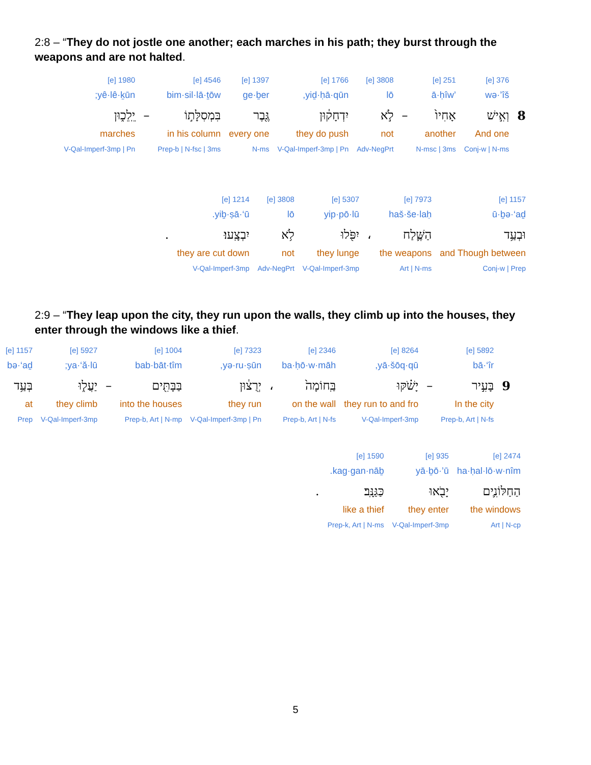2:8 – “They do not jostle one another; each marches in his path; they burst through the weapons and are not halted.
| | 376 [e] | 251 [e] | | 3808 [e] | 1766 [e] | 1397 [e] | 4546 [e] | | 1980 [e] |
| | wə·’îš | ’ā·ḥîw | | lō | yiḏ·ḥā·qūn, | ge·ḇer | bim·sil·lā·ṯōw | | yê·lê·ḵūn; |
| 8 | וְאִ֣ישׁ | אָחִיו֙ | – | לֹ֣א | יִדְחָק֔וּן | גֶּ֖בֶר | בִּמְסִלָּת֣וֹ | – | יֵֽלֵכ֑וּן |
| | And one | another | | not | they do push | every one | in his column | | marches |
| | Conj-w / N-ms | N-msc / 3ms | | Adv-NegPrt | V-Qal-Imperf-3mp / Pn | N-ms | Prep-b / N-fsc / 3ms | | V-Qal-Imperf-3mp / Pn |
| 1157 [e] | 7973 [e] | | 5307 [e] | 3808 [e] | 1214 [e] | |
| ū·ḇə·‘aḏ | haš·še·laḥ | | yip·pō·lū | lō | yiḇ·ṣā·‘ū. | |
| וּבְעַ֥ד | הַשֶּׁ֛לַח | ، | יִפֹּ֖לוּ | לֹ֥א | יִבְצָֽעוּ׃ | . |
| and Though between | the weapons | | they lunge | not | they are cut down | |
| Conj-w / Prep | Art / N-ms | | V-Qal-Imperf-3mp | Adv-NegPrt | V-Qal-Imperf-3mp | |
2:9 – “They leap upon the city, they run upon the walls, they climb up into the houses, they enter through the windows like a thief.
| | 5892 [e] | | 8264 [e] | 2346 [e] | | 7323 [e] | 1004 [e] | | 5927 [e] | 1157 [e] |
| | bā·‘îr | | yā·šōq·qū, | ba·ḥō·w·māh | | yə·ru·ṣūn, | bab·bāt·tîm | | ya·‘ă·lū; | bə·‘aḏ |
| 9 | בָּעִ֣יר | – | יָשֹׁ֗קּוּ | בַּֽחוֹמָה֙ | ، | יְרֻצ֔וּן | בַּבָּתִּ֖ים | – | יַעֲל֑וּ | בְּעַ֥ד |
| | In the city | | they run to and fro | on the wall | | they run | into the houses | | they climb | at |
| | Prep-b, Art / N-fs | | V-Qal-Imperf-3mp | Prep-b, Art / N-fs | | V-Qal-Imperf-3mp / Pn | Prep-b, Art / N-mp | | V-Qal-Imperf-3mp | Prep |
| 2474 [e] | 935 [e] | 1590 [e] | |
| ha·ḥal·lō·w·nîm | yā·ḇō·’ū | kag·gan·nāḇ. | |
| הַחַלּוֹנִ֛ים | יָבֹ֖אוּ | כַּגַּנָּֽב׃ | . |
| the windows | they enter | like a thief | |
| Art / N-cp | V-Qal-Imperf-3mp | Prep-k, Art / N-ms | |
5